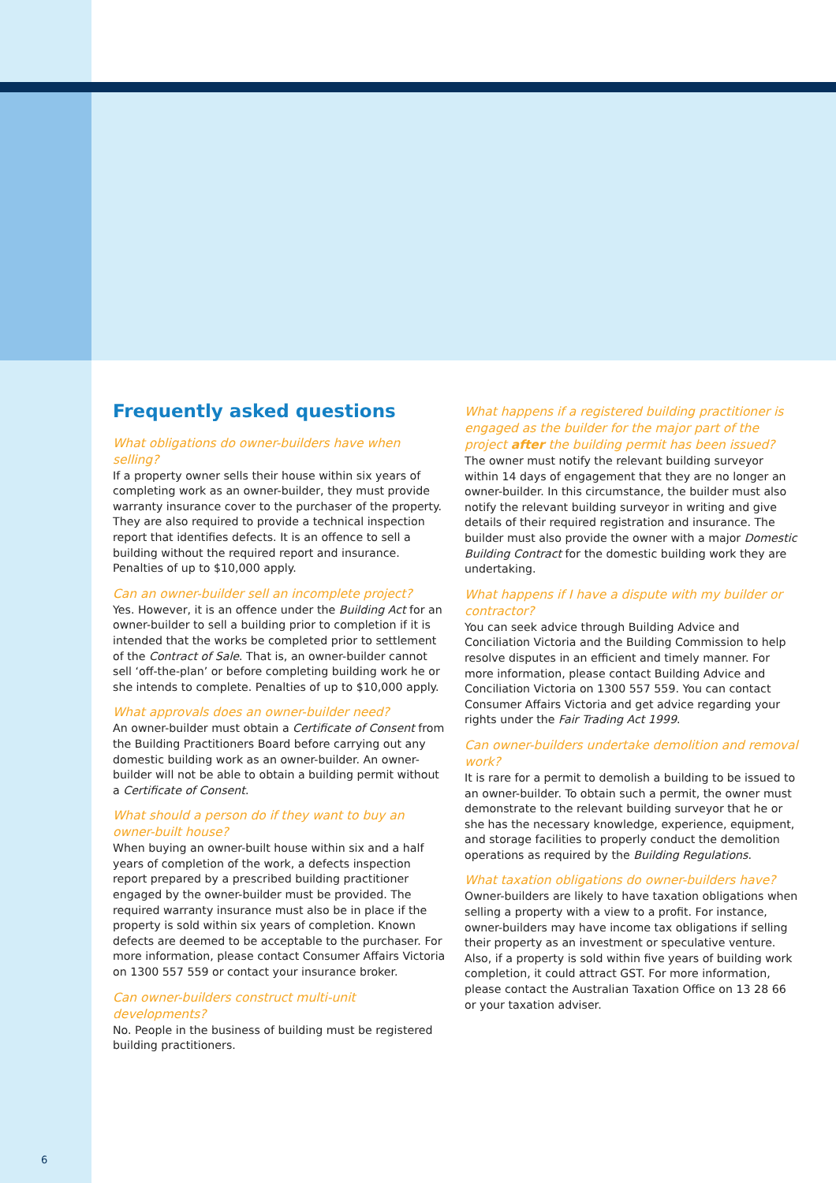Frequently asked questions
What obligations do owner-builders have when selling?
If a property owner sells their house within six years of completing work as an owner-builder, they must provide warranty insurance cover to the purchaser of the property. They are also required to provide a technical inspection report that identifies defects. It is an offence to sell a building without the required report and insurance. Penalties of up to $10,000 apply.
Can an owner-builder sell an incomplete project?
Yes. However, it is an offence under the Building Act for an owner-builder to sell a building prior to completion if it is intended that the works be completed prior to settlement of the Contract of Sale. That is, an owner-builder cannot sell ‘off-the-plan’ or before completing building work he or she intends to complete. Penalties of up to $10,000 apply.
What approvals does an owner-builder need?
An owner-builder must obtain a Certificate of Consent from the Building Practitioners Board before carrying out any domestic building work as an owner-builder. An owner-builder will not be able to obtain a building permit without a Certificate of Consent.
What should a person do if they want to buy an owner-built house?
When buying an owner-built house within six and a half years of completion of the work, a defects inspection report prepared by a prescribed building practitioner engaged by the owner-builder must be provided. The required warranty insurance must also be in place if the property is sold within six years of completion. Known defects are deemed to be acceptable to the purchaser. For more information, please contact Consumer Affairs Victoria on 1300 557 559 or contact your insurance broker.
Can owner-builders construct multi-unit developments?
No. People in the business of building must be registered building practitioners.
What happens if a registered building practitioner is engaged as the builder for the major part of the project after the building permit has been issued?
The owner must notify the relevant building surveyor within 14 days of engagement that they are no longer an owner-builder. In this circumstance, the builder must also notify the relevant building surveyor in writing and give details of their required registration and insurance. The builder must also provide the owner with a major Domestic Building Contract for the domestic building work they are undertaking.
What happens if I have a dispute with my builder or contractor?
You can seek advice through Building Advice and Conciliation Victoria and the Building Commission to help resolve disputes in an efficient and timely manner. For more information, please contact Building Advice and Conciliation Victoria on 1300 557 559. You can contact Consumer Affairs Victoria and get advice regarding your rights under the Fair Trading Act 1999.
Can owner-builders undertake demolition and removal work?
It is rare for a permit to demolish a building to be issued to an owner-builder. To obtain such a permit, the owner must demonstrate to the relevant building surveyor that he or she has the necessary knowledge, experience, equipment, and storage facilities to properly conduct the demolition operations as required by the Building Regulations.
What taxation obligations do owner-builders have?
Owner-builders are likely to have taxation obligations when selling a property with a view to a profit. For instance, owner-builders may have income tax obligations if selling their property as an investment or speculative venture. Also, if a property is sold within five years of building work completion, it could attract GST. For more information, please contact the Australian Taxation Office on 13 28 66 or your taxation adviser.
6